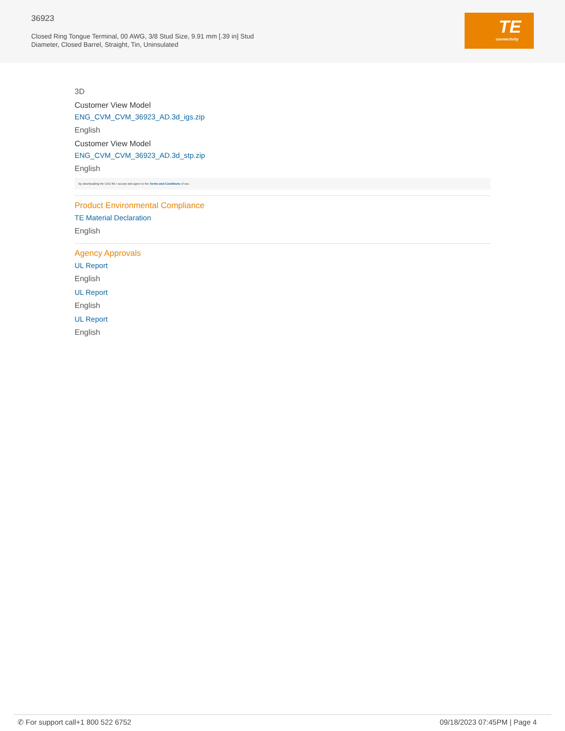36923
Closed Ring Tongue Terminal, 00 AWG, 3/8 Stud Size, 9.91 mm [.39 in] Stud Diameter, Closed Barrel, Straight, Tin, Uninsulated
TE
connectivity
3D
Customer View Model
ENG_CVM_CVM_36923_AD.3d_igs.zip
English
Customer View Model
ENG_CVM_CVM_36923_AD.3d_stp.zip
English
By downloading the CAD file I accept and agree to the Terms and Conditions of use.
Product Environmental Compliance
TE Material Declaration
English
Agency Approvals
UL Report
English
UL Report
English
UL Report
English
✆ For support call+1 800 522 6752 09/18/2023 07:45PM | Page 4